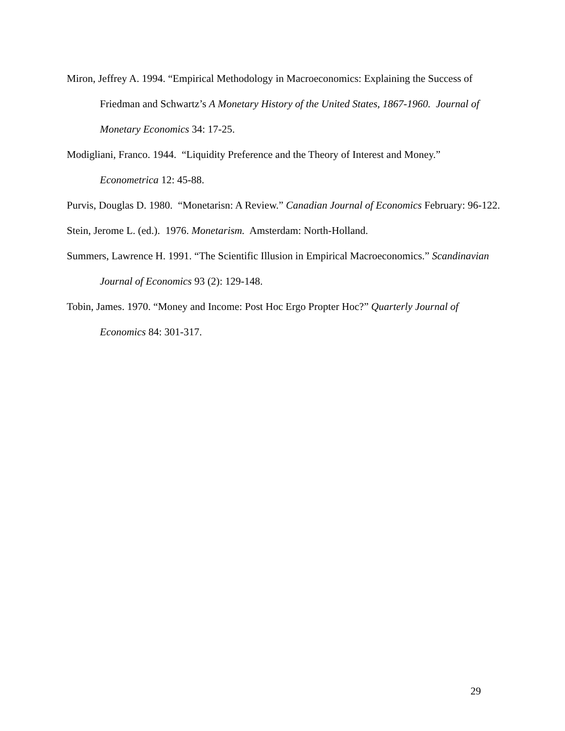Miron, Jeffrey A. 1994. “Empirical Methodology in Macroeconomics: Explaining the Success of Friedman and Schwartz’s A Monetary History of the United States, 1867-1960. Journal of Monetary Economics 34: 17-25.
Modigliani, Franco. 1944. “Liquidity Preference and the Theory of Interest and Money.” Econometrica 12: 45-88.
Purvis, Douglas D. 1980. “Monetarisn: A Review.” Canadian Journal of Economics February: 96-122.
Stein, Jerome L. (ed.). 1976. Monetarism. Amsterdam: North-Holland.
Summers, Lawrence H. 1991. “The Scientific Illusion in Empirical Macroeconomics.” Scandinavian Journal of Economics 93 (2): 129-148.
Tobin, James. 1970. “Money and Income: Post Hoc Ergo Propter Hoc?” Quarterly Journal of Economics 84: 301-317.
29